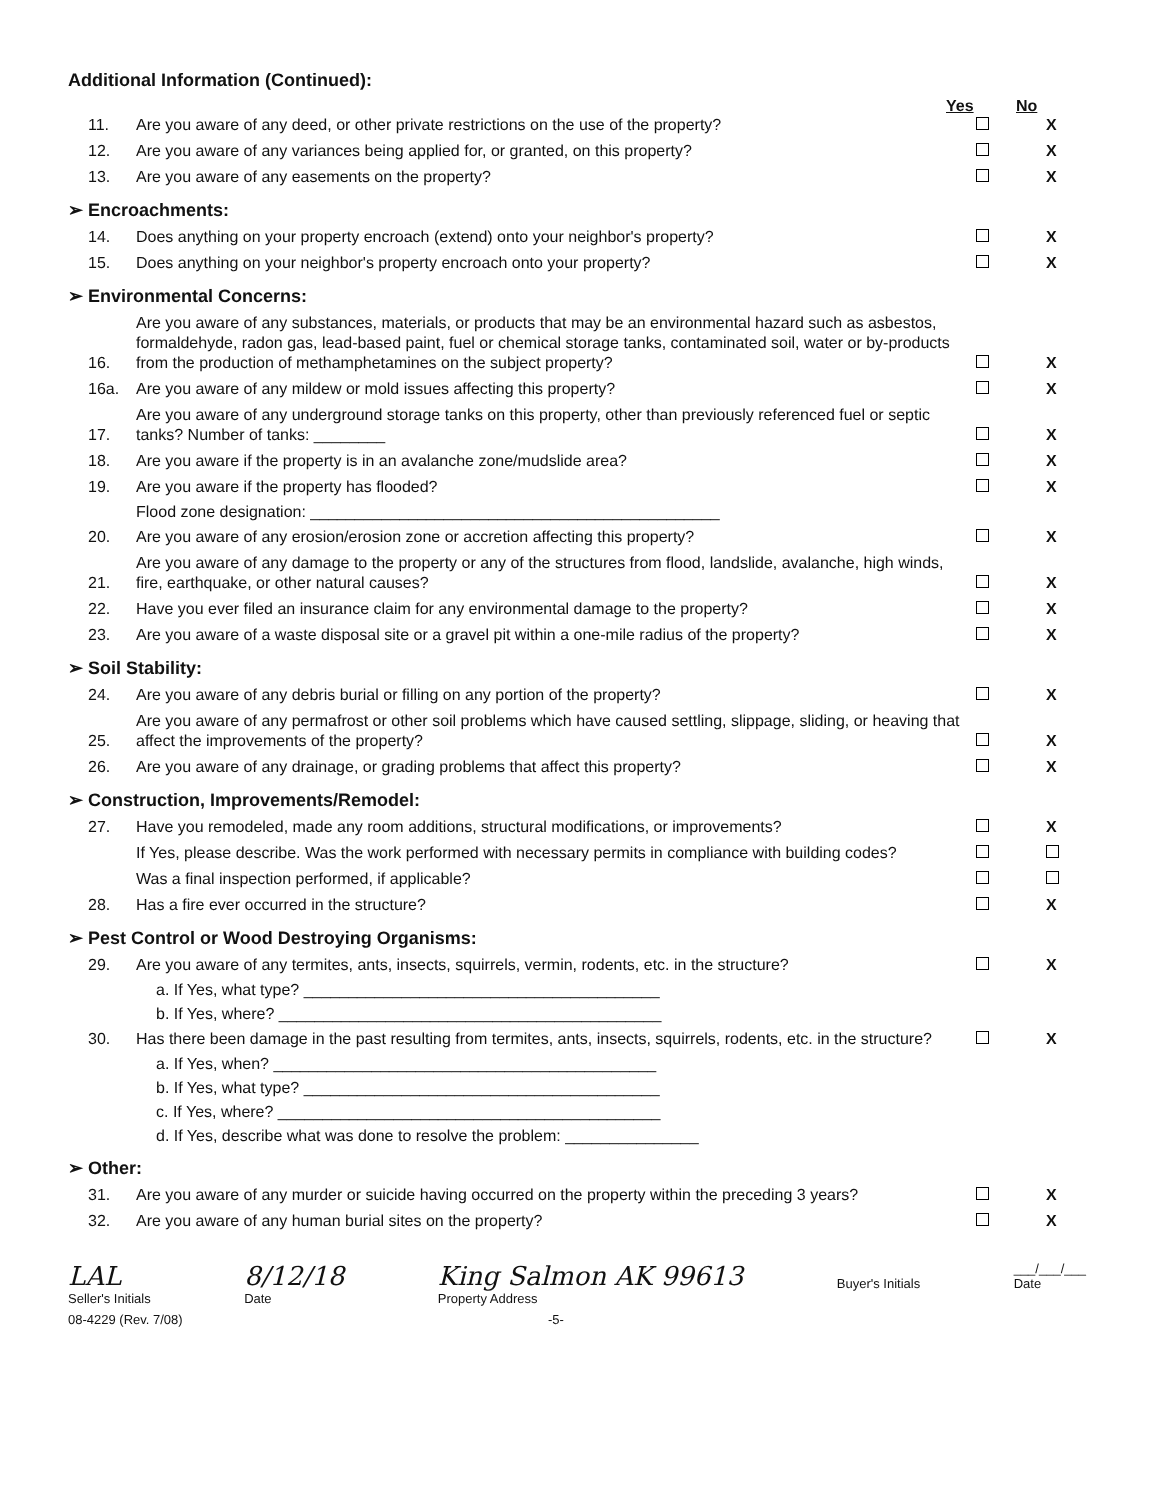Additional Information (Continued):
Yes No
11. Are you aware of any deed, or other private restrictions on the use of the property? X
12. Are you aware of any variances being applied for, or granted, on this property? X
13. Are you aware of any easements on the property? X
➢ Encroachments:
14. Does anything on your property encroach (extend) onto your neighbor's property? X
15. Does anything on your neighbor's property encroach onto your property? X
➢ Environmental Concerns:
16. Are you aware of any substances, materials, or products that may be an environmental hazard such as asbestos, formaldehyde, radon gas, lead-based paint, fuel or chemical storage tanks, contaminated soil, water or by-products from the production of methamphetamines on the subject property? X
16a. Are you aware of any mildew or mold issues affecting this property? X
17. Are you aware of any underground storage tanks on this property, other than previously referenced fuel or septic tanks? Number of tanks: ________ X
18. Are you aware if the property is in an avalanche zone/mudslide area? X
19. Are you aware if the property has flooded? X
Flood zone designation: ______________________________________________
20. Are you aware of any erosion/erosion zone or accretion affecting this property? X
21. Are you aware of any damage to the property or any of the structures from flood, landslide, avalanche, high winds, fire, earthquake, or other natural causes? X
22. Have you ever filed an insurance claim for any environmental damage to the property? X
23. Are you aware of a waste disposal site or a gravel pit within a one-mile radius of the property? X
➢ Soil Stability:
24. Are you aware of any debris burial or filling on any portion of the property? X
25. Are you aware of any permafrost or other soil problems which have caused settling, slippage, sliding, or heaving that affect the improvements of the property? X
26. Are you aware of any drainage, or grading problems that affect this property? X
➢ Construction, Improvements/Remodel:
27. Have you remodeled, made any room additions, structural modifications, or improvements? X
If Yes, please describe. Was the work performed with necessary permits in compliance with building codes?
Was a final inspection performed, if applicable?
28. Has a fire ever occurred in the structure? X
➢ Pest Control or Wood Destroying Organisms:
29. Are you aware of any termites, ants, insects, squirrels, vermin, rodents, etc. in the structure? X
a. If Yes, what type? ________________________________________
b. If Yes, where? ___________________________________________
30. Has there been damage in the past resulting from termites, ants, insects, squirrels, rodents, etc. in the structure? X
a. If Yes, when? ___________________________________________
b. If Yes, what type? ________________________________________
c. If Yes, where? ___________________________________________
d. If Yes, describe what was done to resolve the problem: _______________
➢ Other:
31. Are you aware of any murder or suicide having occurred on the property within the preceding 3 years? X
32. Are you aware of any human burial sites on the property? X
LAL
Seller's Initials
8/12/18
Date
King Salmon AK 99613
Property Address
Buyer's Initials ___/___/___
Date
08-4229 (Rev. 7/08) -5-